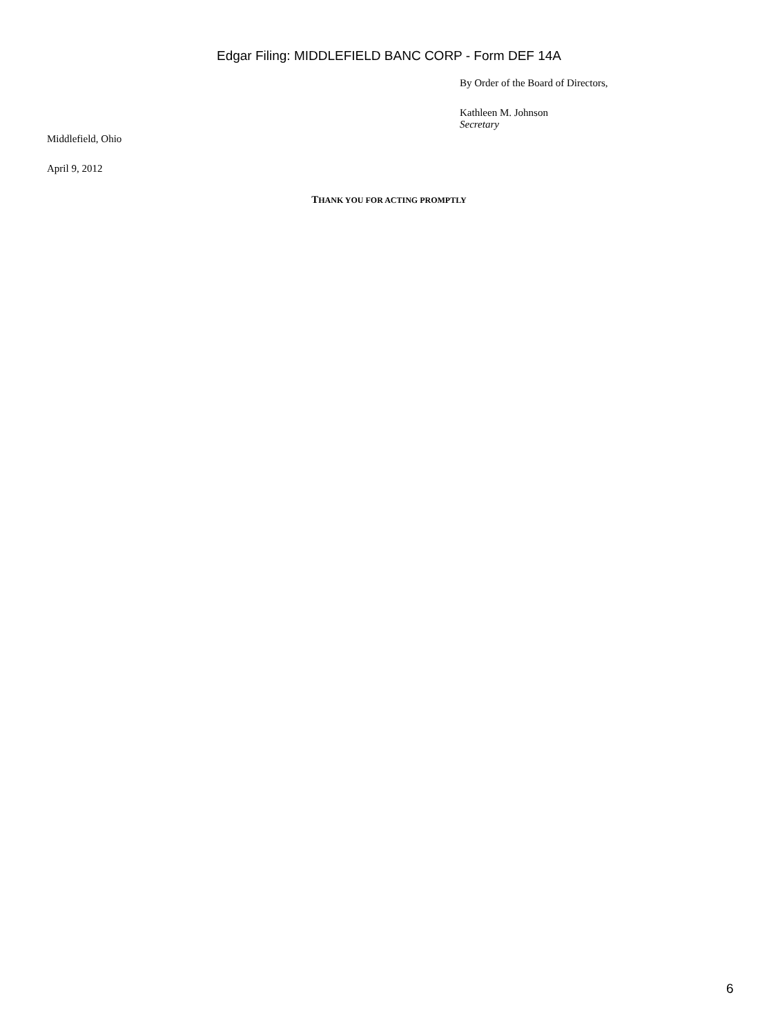Edgar Filing: MIDDLEFIELD BANC CORP - Form DEF 14A
By Order of the Board of Directors,
Kathleen M. Johnson
Secretary
Middlefield, Ohio
April 9, 2012
THANK YOU FOR ACTING PROMPTLY
6